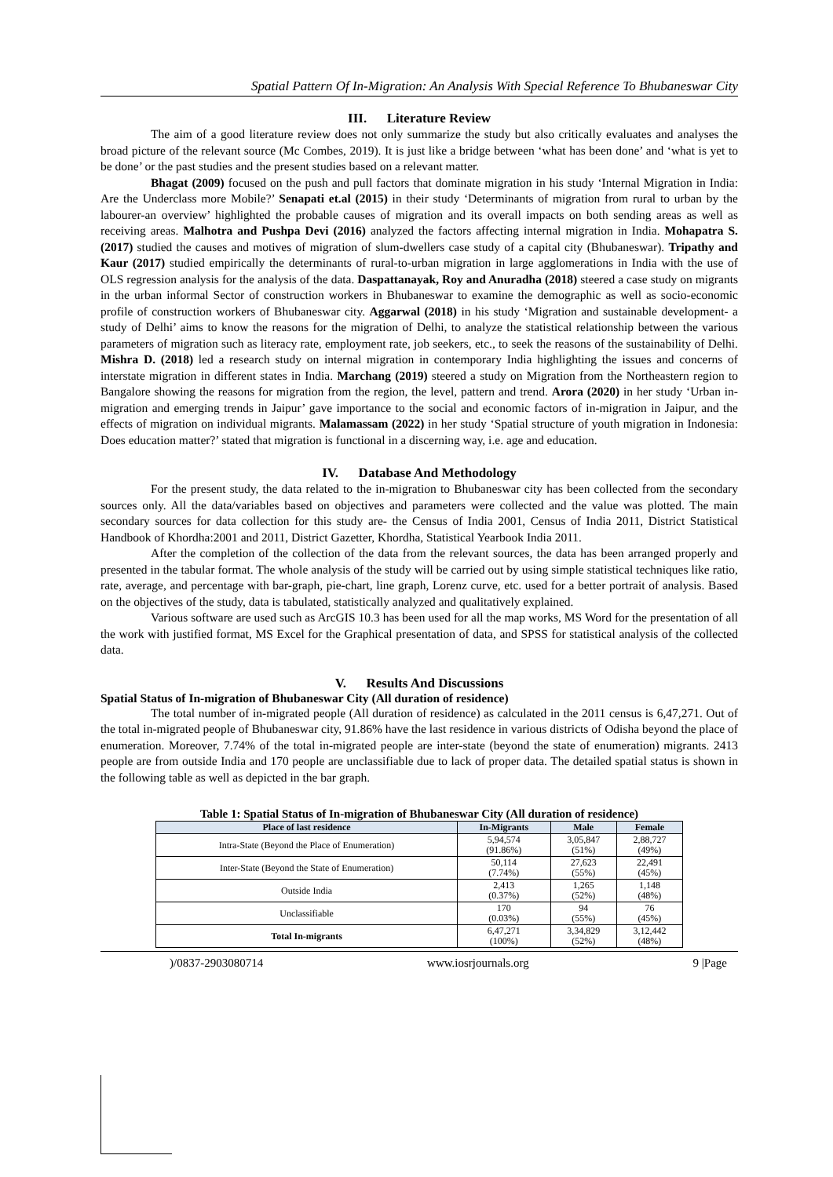Spatial Pattern Of In-Migration: An Analysis With Special Reference To Bhubaneswar City
III. Literature Review
The aim of a good literature review does not only summarize the study but also critically evaluates and analyses the broad picture of the relevant source (Mc Combes, 2019). It is just like a bridge between ‘what has been done’ and ‘what is yet to be done’ or the past studies and the present studies based on a relevant matter.
Bhagat (2009) focused on the push and pull factors that dominate migration in his study ‘Internal Migration in India: Are the Underclass more Mobile?’ Senapati et.al (2015) in their study ‘Determinants of migration from rural to urban by the labourer-an overview’ highlighted the probable causes of migration and its overall impacts on both sending areas as well as receiving areas. Malhotra and Pushpa Devi (2016) analyzed the factors affecting internal migration in India. Mohapatra S. (2017) studied the causes and motives of migration of slum-dwellers case study of a capital city (Bhubaneswar). Tripathy and Kaur (2017) studied empirically the determinants of rural-to-urban migration in large agglomerations in India with the use of OLS regression analysis for the analysis of the data. Daspattanayak, Roy and Anuradha (2018) steered a case study on migrants in the urban informal Sector of construction workers in Bhubaneswar to examine the demographic as well as socio-economic profile of construction workers of Bhubaneswar city. Aggarwal (2018) in his study ‘Migration and sustainable development- a study of Delhi’ aims to know the reasons for the migration of Delhi, to analyze the statistical relationship between the various parameters of migration such as literacy rate, employment rate, job seekers, etc., to seek the reasons of the sustainability of Delhi. Mishra D. (2018) led a research study on internal migration in contemporary India highlighting the issues and concerns of interstate migration in different states in India. Marchang (2019) steered a study on Migration from the Northeastern region to Bangalore showing the reasons for migration from the region, the level, pattern and trend. Arora (2020) in her study ‘Urban in-migration and emerging trends in Jaipur’ gave importance to the social and economic factors of in-migration in Jaipur, and the effects of migration on individual migrants. Malamassam (2022) in her study ‘Spatial structure of youth migration in Indonesia: Does education matter?’ stated that migration is functional in a discerning way, i.e. age and education.
IV. Database And Methodology
For the present study, the data related to the in-migration to Bhubaneswar city has been collected from the secondary sources only. All the data/variables based on objectives and parameters were collected and the value was plotted. The main secondary sources for data collection for this study are- the Census of India 2001, Census of India 2011, District Statistical Handbook of Khordha:2001 and 2011, District Gazetter, Khordha, Statistical Yearbook India 2011.
After the completion of the collection of the data from the relevant sources, the data has been arranged properly and presented in the tabular format. The whole analysis of the study will be carried out by using simple statistical techniques like ratio, rate, average, and percentage with bar-graph, pie-chart, line graph, Lorenz curve, etc. used for a better portrait of analysis. Based on the objectives of the study, data is tabulated, statistically analyzed and qualitatively explained.
Various software are used such as ArcGIS 10.3 has been used for all the map works, MS Word for the presentation of all the work with justified format, MS Excel for the Graphical presentation of data, and SPSS for statistical analysis of the collected data.
V. Results And Discussions
Spatial Status of In-migration of Bhubaneswar City (All duration of residence)
The total number of in-migrated people (All duration of residence) as calculated in the 2011 census is 6,47,271. Out of the total in-migrated people of Bhubaneswar city, 91.86% have the last residence in various districts of Odisha beyond the place of enumeration. Moreover, 7.74% of the total in-migrated people are inter-state (beyond the state of enumeration) migrants. 2413 people are from outside India and 170 people are unclassifiable due to lack of proper data. The detailed spatial status is shown in the following table as well as depicted in the bar graph.
Table 1: Spatial Status of In-migration of Bhubaneswar City (All duration of residence)
| Place of last residence | In-Migrants | Male | Female |
| --- | --- | --- | --- |
| Intra-State (Beyond the Place of Enumeration) | 5,94,574 (91.86%) | 3,05,847 (51%) | 2,88,727 (49%) |
| Inter-State (Beyond the State of Enumeration) | 50,114 (7.74%) | 27,623 (55%) | 22,491 (45%) |
| Outside India | 2,413 (0.37%) | 1,265 (52%) | 1,148 (48%) |
| Unclassifiable | 170 (0.03%) | 94 (55%) | 76 (45%) |
| Total In-migrants | 6,47,271 (100%) | 3,34,829 (52%) | 3,12,442 (48%) |
)/0837-2903080714 www.iosrjournals.org 9 |Page